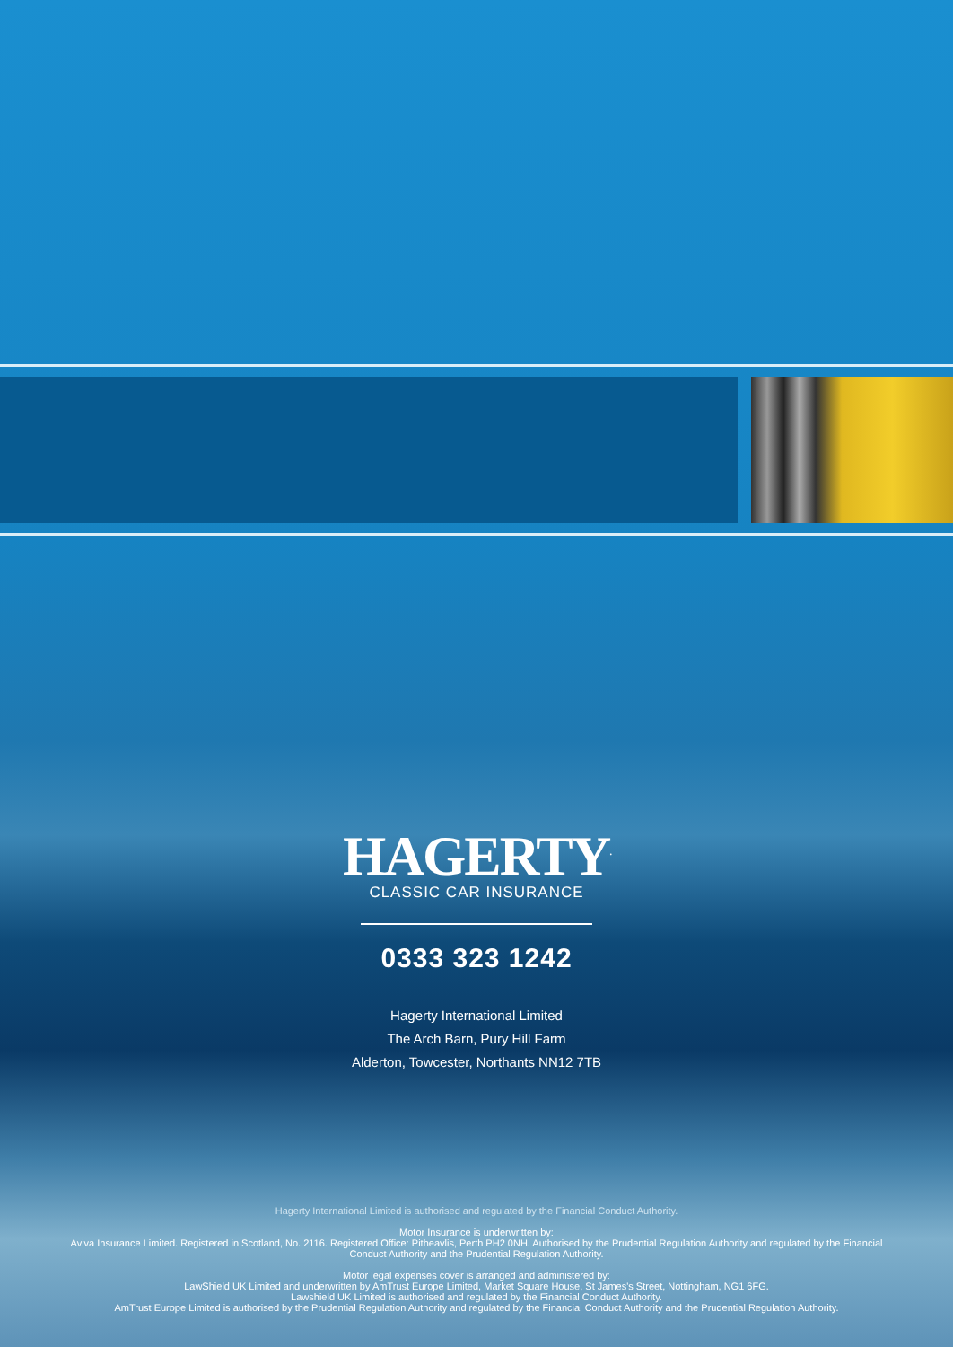HAGERTY<sup>.</sup>
CLASSIC CAR INSURANCE
0333 323 1242
Hagerty International Limited
The Arch Barn, Pury Hill Farm
Alderton, Towcester, Northants NN12 7TB
Hagerty International Limited is authorised and regulated by the Financial Conduct Authority.
Motor Insurance is underwritten by:
Aviva Insurance Limited. Registered in Scotland, No. 2116. Registered Office: Pitheavlis, Perth PH2 0NH. Authorised by the Prudential Regulation Authority and regulated by the Financial
Conduct Authority and the Prudential Regulation Authority.
Motor legal expenses cover is arranged and administered by:
LawShield UK Limited and underwritten by AmTrust Europe Limited, Market Square House, St James's Street, Nottingham, NG1 6FG.
Lawshield UK Limited is authorised and regulated by the Financial Conduct Authority.
AmTrust Europe Limited is authorised by the Prudential Regulation Authority and regulated by the Financial Conduct Authority and the Prudential Regulation Authority.